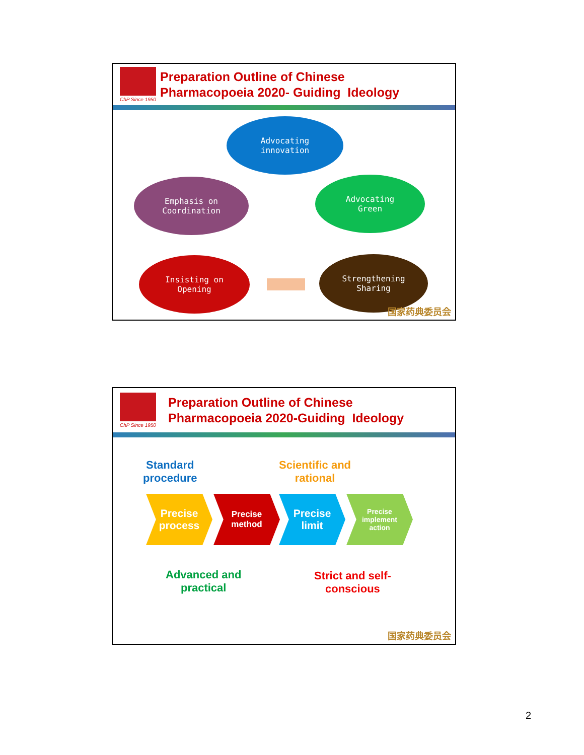ChP Since 1950
Preparation Outline of Chinese
Pharmacopoeia 2020- Guiding Ideology
Advocating
innovation
Emphasis on
Coordination
Advocating
Green
Insisting on
Opening
Strengthening
Sharing
国家药典委员会
ChP Since 1950
Preparation Outline of Chinese
Pharmacopoeia 2020-Guiding Ideology
Standard
procedure
Scientific and
rational
Precise
process
Precise
method
Precise
limit
Precise
implement
action
Advanced and
practical
Strict and self-
conscious
国家药典委员会
2